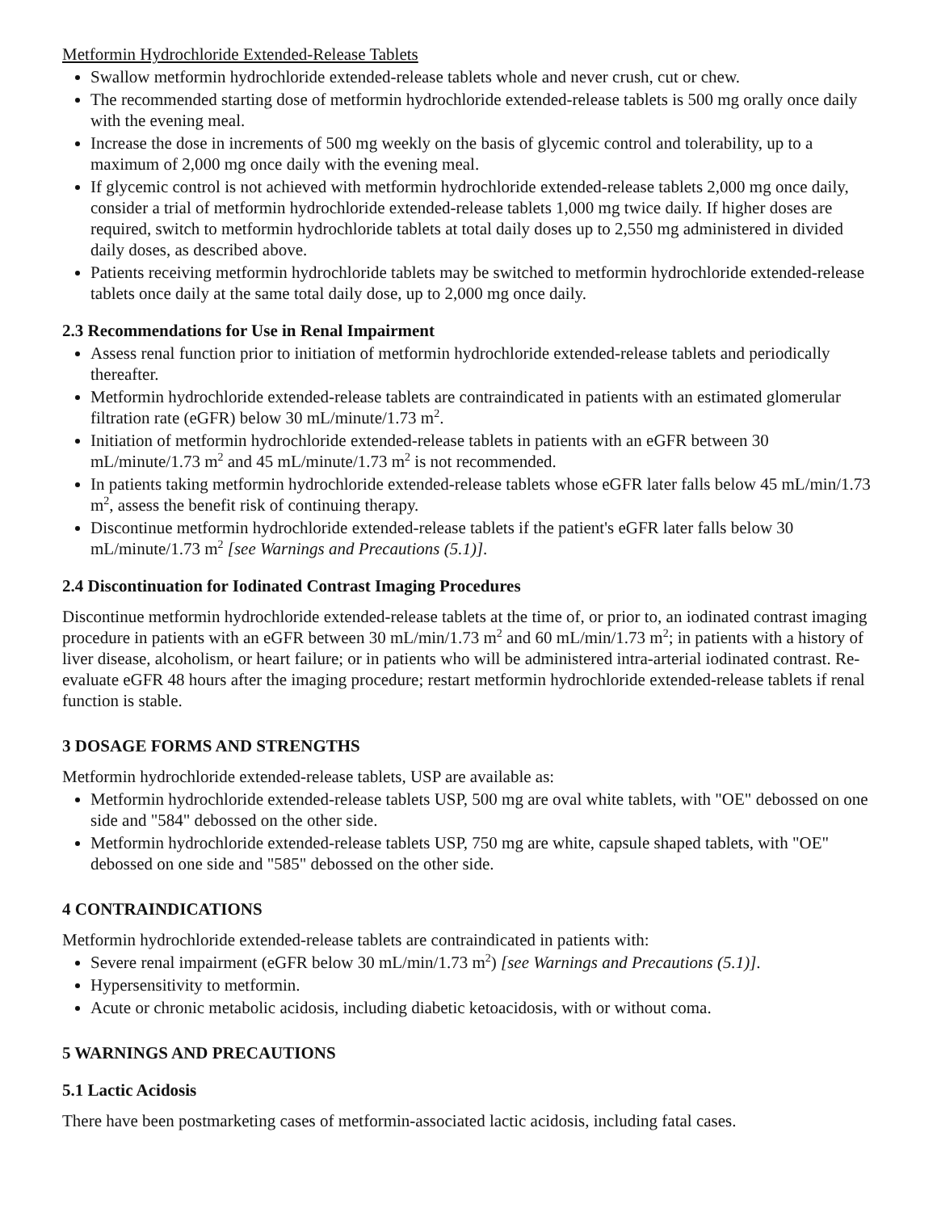Metformin Hydrochloride Extended-Release Tablets
Swallow metformin hydrochloride extended-release tablets whole and never crush, cut or chew.
The recommended starting dose of metformin hydrochloride extended-release tablets is 500 mg orally once daily with the evening meal.
Increase the dose in increments of 500 mg weekly on the basis of glycemic control and tolerability, up to a maximum of 2,000 mg once daily with the evening meal.
If glycemic control is not achieved with metformin hydrochloride extended-release tablets 2,000 mg once daily, consider a trial of metformin hydrochloride extended-release tablets 1,000 mg twice daily. If higher doses are required, switch to metformin hydrochloride tablets at total daily doses up to 2,550 mg administered in divided daily doses, as described above.
Patients receiving metformin hydrochloride tablets may be switched to metformin hydrochloride extended-release tablets once daily at the same total daily dose, up to 2,000 mg once daily.
2.3 Recommendations for Use in Renal Impairment
Assess renal function prior to initiation of metformin hydrochloride extended-release tablets and periodically thereafter.
Metformin hydrochloride extended-release tablets are contraindicated in patients with an estimated glomerular filtration rate (eGFR) below 30 mL/minute/1.73 m<sup>2</sup>.
Initiation of metformin hydrochloride extended-release tablets in patients with an eGFR between 30 mL/minute/1.73 m<sup>2</sup> and 45 mL/minute/1.73 m<sup>2</sup> is not recommended.
In patients taking metformin hydrochloride extended-release tablets whose eGFR later falls below 45 mL/min/1.73 m<sup>2</sup>, assess the benefit risk of continuing therapy.
Discontinue metformin hydrochloride extended-release tablets if the patient's eGFR later falls below 30 mL/minute/1.73 m<sup>2</sup> [see Warnings and Precautions (5.1)].
2.4 Discontinuation for Iodinated Contrast Imaging Procedures
Discontinue metformin hydrochloride extended-release tablets at the time of, or prior to, an iodinated contrast imaging procedure in patients with an eGFR between 30 mL/min/1.73 m<sup>2</sup> and 60 mL/min/1.73 m<sup>2</sup>; in patients with a history of liver disease, alcoholism, or heart failure; or in patients who will be administered intra-arterial iodinated contrast. Re-evaluate eGFR 48 hours after the imaging procedure; restart metformin hydrochloride extended-release tablets if renal function is stable.
3 DOSAGE FORMS AND STRENGTHS
Metformin hydrochloride extended-release tablets, USP are available as:
Metformin hydrochloride extended-release tablets USP, 500 mg are oval white tablets, with "OE" debossed on one side and "584" debossed on the other side.
Metformin hydrochloride extended-release tablets USP, 750 mg are white, capsule shaped tablets, with "OE" debossed on one side and "585" debossed on the other side.
4 CONTRAINDICATIONS
Metformin hydrochloride extended-release tablets are contraindicated in patients with:
Severe renal impairment (eGFR below 30 mL/min/1.73 m<sup>2</sup>) [see Warnings and Precautions (5.1)].
Hypersensitivity to metformin.
Acute or chronic metabolic acidosis, including diabetic ketoacidosis, with or without coma.
5 WARNINGS AND PRECAUTIONS
5.1 Lactic Acidosis
There have been postmarketing cases of metformin-associated lactic acidosis, including fatal cases.